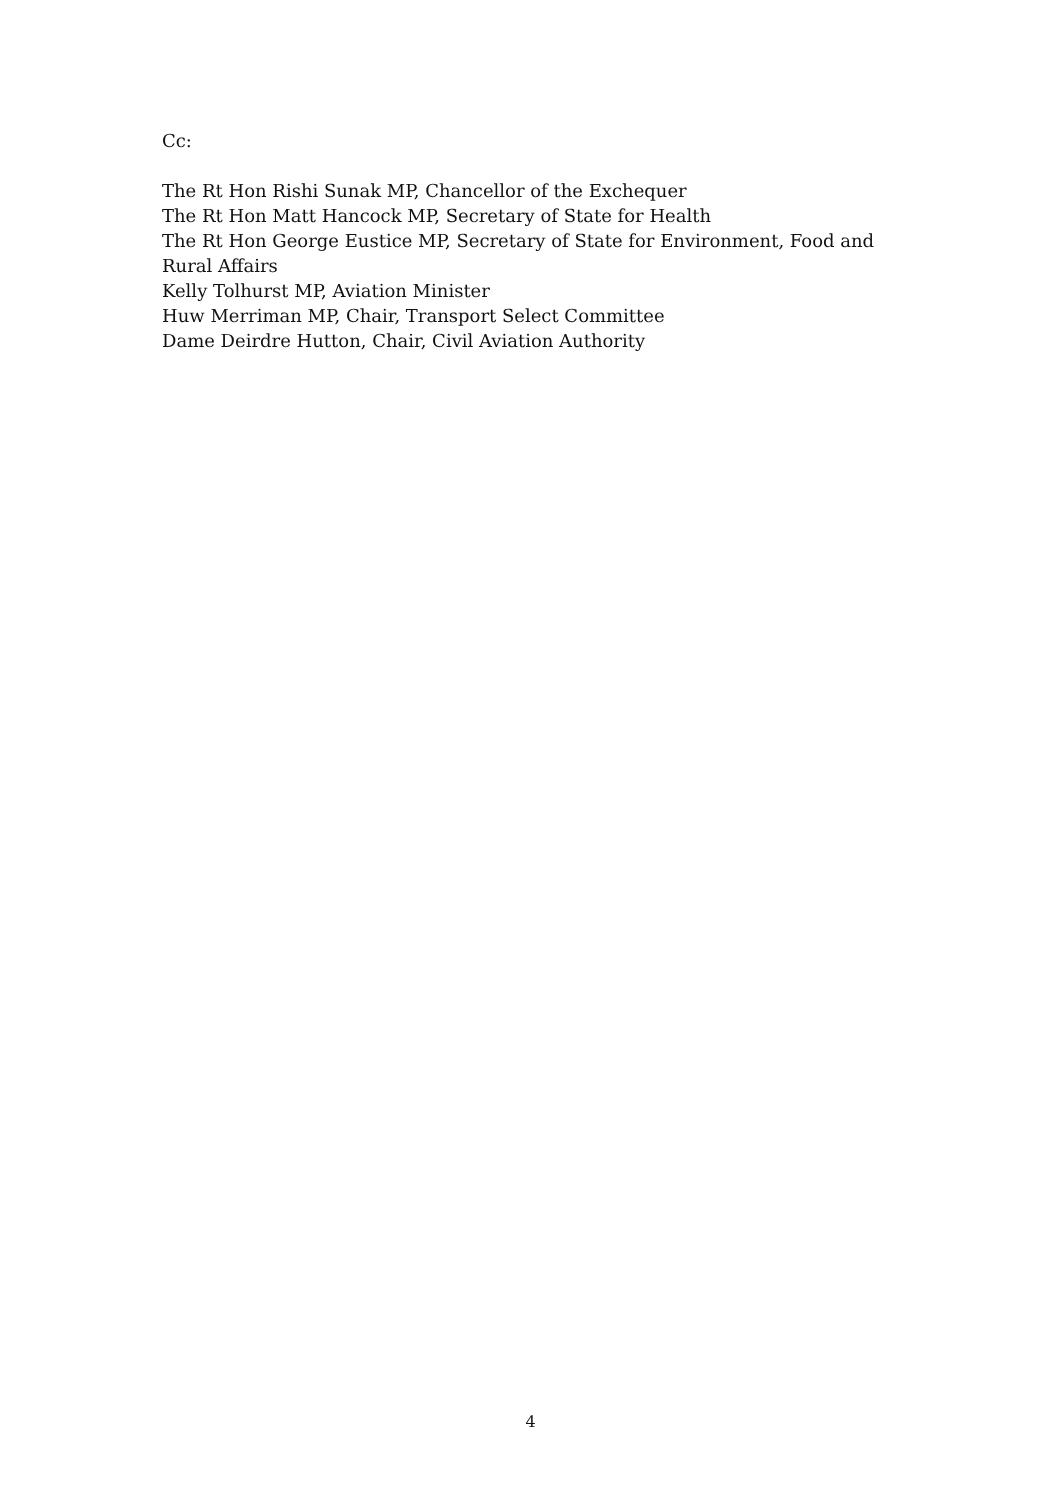Cc:
The Rt Hon Rishi Sunak MP, Chancellor of the Exchequer
The Rt Hon Matt Hancock MP, Secretary of State for Health
The Rt Hon George Eustice MP, Secretary of State for Environment, Food and Rural Affairs
Kelly Tolhurst MP, Aviation Minister
Huw Merriman MP, Chair, Transport Select Committee
Dame Deirdre Hutton, Chair, Civil Aviation Authority
4